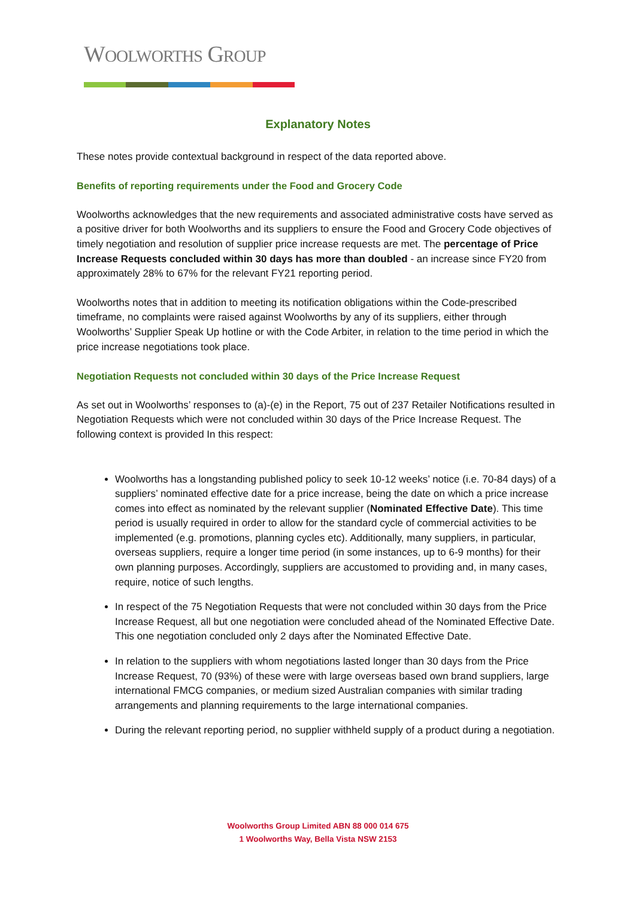WOOLWORTHS GROUP
Explanatory Notes
These notes provide contextual background in respect of the data reported above.
Benefits of reporting requirements under the Food and Grocery Code
Woolworths acknowledges that the new requirements and associated administrative costs have served as a positive driver for both Woolworths and its suppliers to ensure the Food and Grocery Code objectives of timely negotiation and resolution of supplier price increase requests are met. The percentage of Price Increase Requests concluded within 30 days has more than doubled - an increase since FY20 from approximately 28% to 67% for the relevant FY21 reporting period.
Woolworths notes that in addition to meeting its notification obligations within the Code-prescribed timeframe, no complaints were raised against Woolworths by any of its suppliers, either through Woolworths’ Supplier Speak Up hotline or with the Code Arbiter, in relation to the time period in which the price increase negotiations took place.
Negotiation Requests not concluded within 30 days of the Price Increase Request
As set out in Woolworths’ responses to (a)-(e) in the Report, 75 out of 237 Retailer Notifications resulted in Negotiation Requests which were not concluded within 30 days of the Price Increase Request. The following context is provided In this respect:
Woolworths has a longstanding published policy to seek 10-12 weeks’ notice (i.e. 70-84 days) of a suppliers’ nominated effective date for a price increase, being the date on which a price increase comes into effect as nominated by the relevant supplier (Nominated Effective Date). This time period is usually required in order to allow for the standard cycle of commercial activities to be implemented (e.g. promotions, planning cycles etc). Additionally, many suppliers, in particular, overseas suppliers, require a longer time period (in some instances, up to 6-9 months) for their own planning purposes. Accordingly, suppliers are accustomed to providing and, in many cases, require, notice of such lengths.
In respect of the 75 Negotiation Requests that were not concluded within 30 days from the Price Increase Request, all but one negotiation were concluded ahead of the Nominated Effective Date. This one negotiation concluded only 2 days after the Nominated Effective Date.
In relation to the suppliers with whom negotiations lasted longer than 30 days from the Price Increase Request, 70 (93%) of these were with large overseas based own brand suppliers, large international FMCG companies, or medium sized Australian companies with similar trading arrangements and planning requirements to the large international companies.
During the relevant reporting period, no supplier withheld supply of a product during a negotiation.
Woolworths Group Limited ABN 88 000 014 675
1 Woolworths Way, Bella Vista NSW 2153